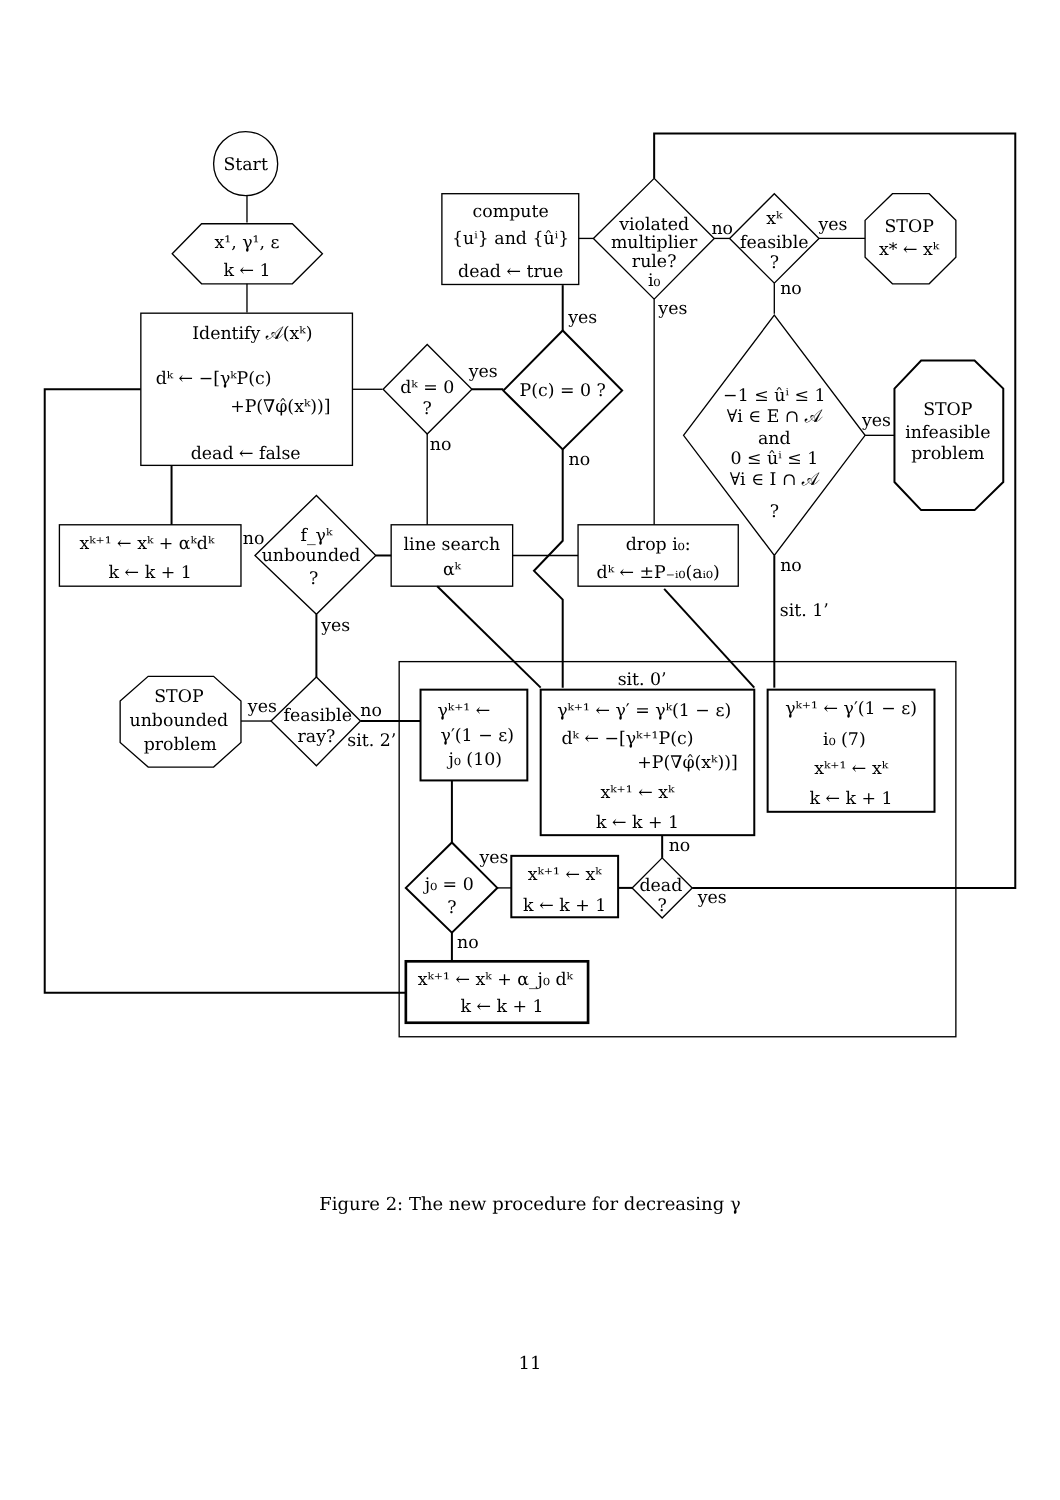Start
x¹, γ¹, ε
k ← 1
Identify 𝒜(xᵏ)
dᵏ ← −[γᵏP(c)
+P(∇φ̂(xᵏ))]
dead ← false
dᵏ = 0
?
yes
P(c) = 0 ?
yes
compute
{uⁱ} and {ûⁱ}
dead ← true
violated
multiplier
rule?
i₀
no
xᵏ
feasible
?
yes
STOP
x* ← xᵏ
no
−1 ≤ ûⁱ ≤ 1
∀i ∈ E ∩ 𝒜
and
0 ≤ ûⁱ ≤ 1
∀i ∈ I ∩ 𝒜
?
yes
STOP
infeasible
problem
yes
no
no
drop i₀:
dᵏ ← ±P₋ᵢ₀(aᵢ₀)
line search
αᵏ
f_γᵏ
unbounded
?
no
xᵏ⁺¹ ← xᵏ + αᵏdᵏ
k ← k + 1
yes
no
sit. 1’
sit. 0’
feasible
ray?
yes
STOP
unbounded
problem
no
sit. 2’
γᵏ⁺¹ ←
γ′(1 − ε)
j₀ (10)
γᵏ⁺¹ ← γ′ = γᵏ(1 − ε)
dᵏ ← −[γᵏ⁺¹P(c)
+P(∇φ̂(xᵏ))]
xᵏ⁺¹ ← xᵏ
k ← k + 1
γᵏ⁺¹ ← γ′(1 − ε)
i₀ (7)
xᵏ⁺¹ ← xᵏ
k ← k + 1
j₀ = 0
?
yes
xᵏ⁺¹ ← xᵏ
k ← k + 1
dead
?
no
yes
no
xᵏ⁺¹ ← xᵏ + α_j₀ dᵏ
k ← k + 1
Figure 2: The new procedure for decreasing γ
11